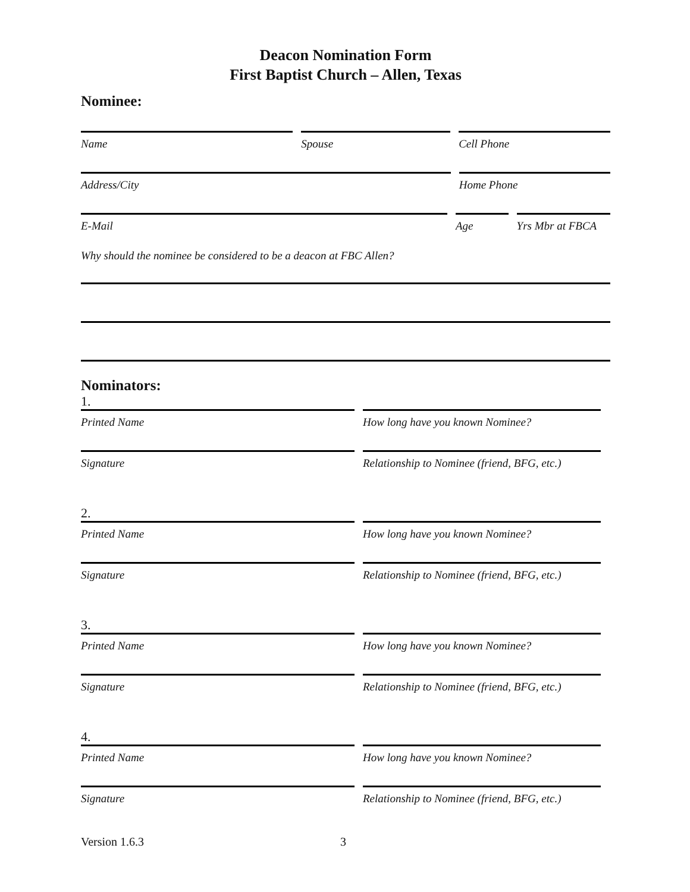Deacon Nomination Form
First Baptist Church – Allen, Texas
Nominee:
Name Spouse Cell Phone
Address/City Home Phone
E-Mail Age Yrs Mbr at FBCA
Why should the nominee be considered to be a deacon at FBC Allen?
Nominators:
1.
Printed Name How long have you known Nominee?
Signature Relationship to Nominee (friend, BFG, etc.)
2.
Printed Name How long have you known Nominee?
Signature Relationship to Nominee (friend, BFG, etc.)
3.
Printed Name How long have you known Nominee?
Signature Relationship to Nominee (friend, BFG, etc.)
4.
Printed Name How long have you known Nominee?
Signature Relationship to Nominee (friend, BFG, etc.)
Version 1.6.3 3